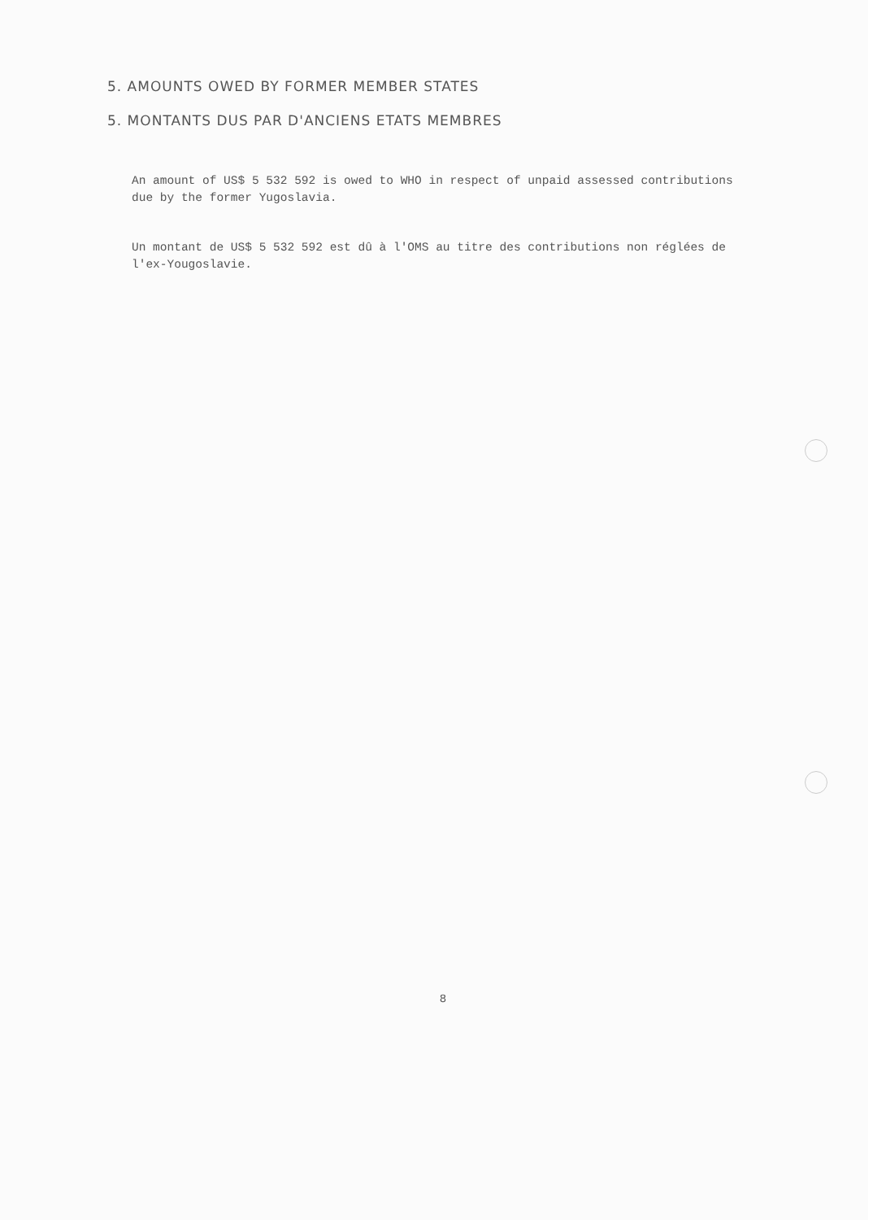5. AMOUNTS OWED BY FORMER MEMBER STATES
5. MONTANTS DUS PAR D'ANCIENS ETATS MEMBRES
An amount of US$ 5 532 592 is owed to WHO in respect of unpaid assessed contributions due by the former Yugoslavia.
Un montant de US$ 5 532 592 est dû à l'OMS au titre des contributions non réglées de l'ex-Yougoslavie.
8